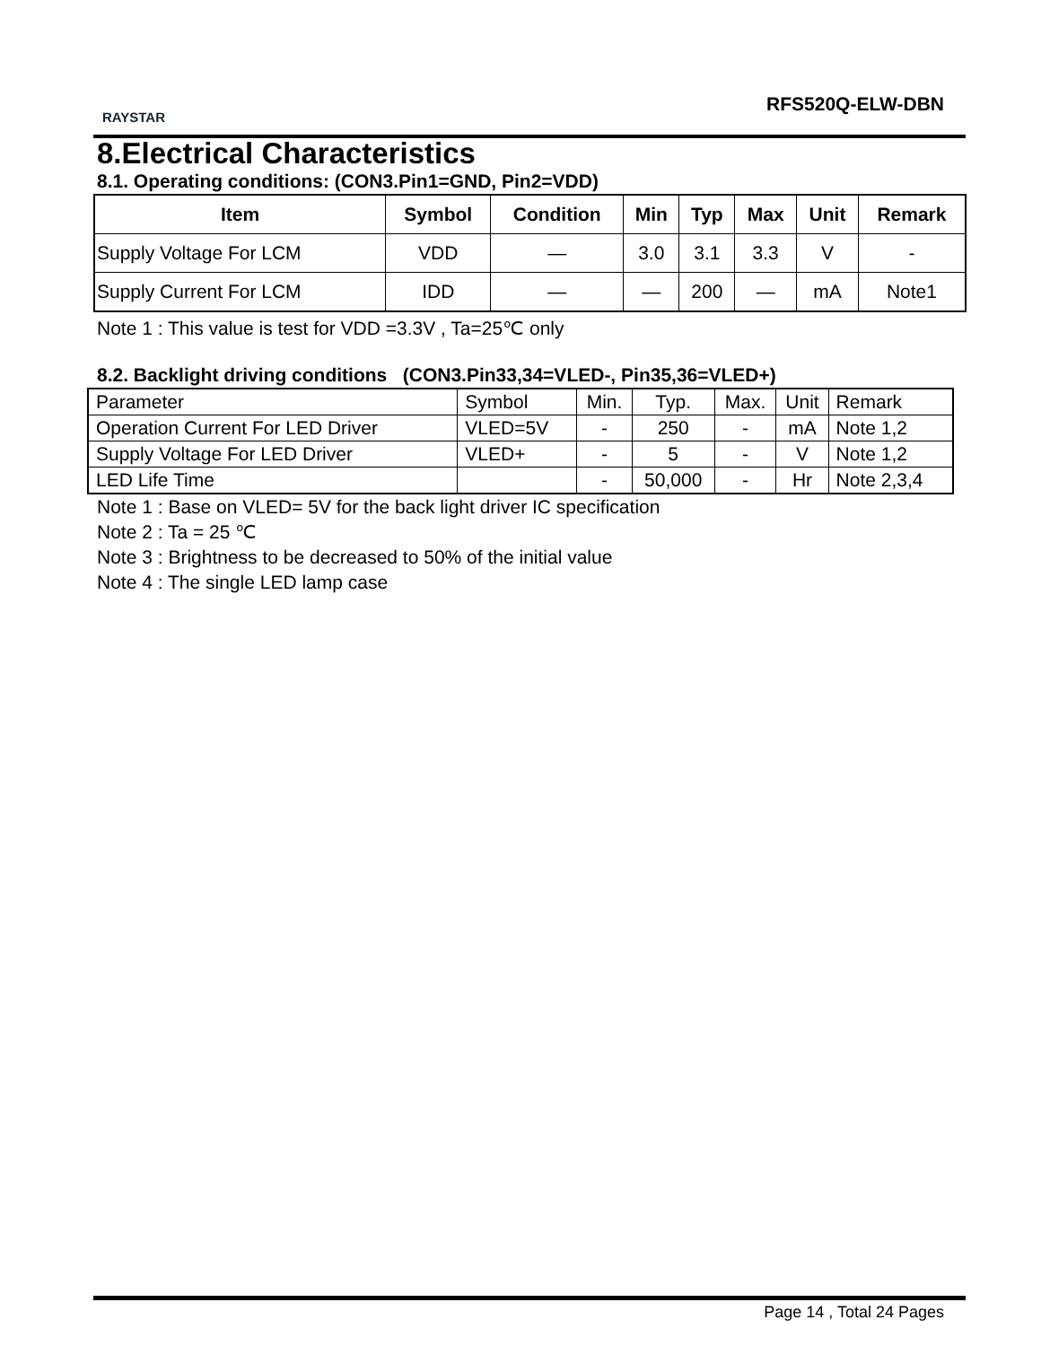RAYSTAR
RFS520Q-ELW-DBN
8.Electrical Characteristics
8.1. Operating conditions: (CON3.Pin1=GND, Pin2=VDD)
| Item | Symbol | Condition | Min | Typ | Max | Unit | Remark |
| --- | --- | --- | --- | --- | --- | --- | --- |
| Supply Voltage For LCM | VDD | — | 3.0 | 3.1 | 3.3 | V | - |
| Supply Current For LCM | IDD | — | — | 200 | — | mA | Note1 |
Note 1 : This value is test for VDD =3.3V , Ta=25℃ only
8.2. Backlight driving conditions (CON3.Pin33,34=VLED-, Pin35,36=VLED+)
| Parameter | Symbol | Min. | Typ. | Max. | Unit | Remark |
| Operation Current For LED Driver | VLED=5V | - | 250 | - | mA | Note 1,2 |
| Supply Voltage For LED Driver | VLED+ | - | 5 | - | V | Note 1,2 |
| LED Life Time | | - | 50,000 | - | Hr | Note 2,3,4 |
Note 1 : Base on VLED= 5V for the back light driver IC specification
Note 2 : Ta = 25 ℃
Note 3 : Brightness to be decreased to 50% of the initial value
Note 4 : The single LED lamp case
Page 14 , Total 24 Pages